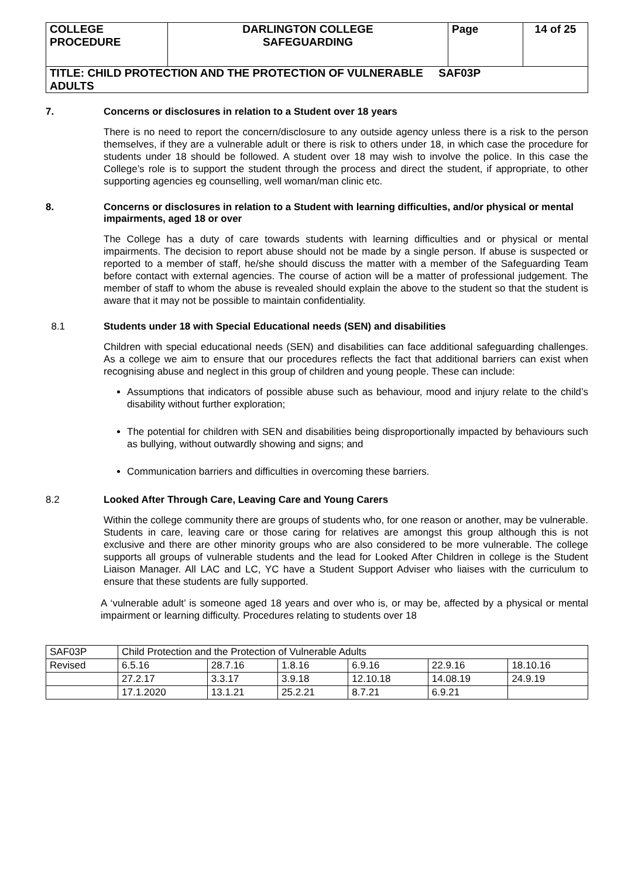| COLLEGE PROCEDURE | DARLINGTON COLLEGE SAFEGUARDING | Page | 14 of 25 |
| TITLE: CHILD PROTECTION AND THE PROTECTION OF VULNERABLE SAF03P ADULTS | | | |
7. Concerns or disclosures in relation to a Student over 18 years
There is no need to report the concern/disclosure to any outside agency unless there is a risk to the person themselves, if they are a vulnerable adult or there is risk to others under 18, in which case the procedure for students under 18 should be followed. A student over 18 may wish to involve the police. In this case the College’s role is to support the student through the process and direct the student, if appropriate, to other supporting agencies eg counselling, well woman/man clinic etc.
8. Concerns or disclosures in relation to a Student with learning difficulties, and/or physical or mental impairments, aged 18 or over
The College has a duty of care towards students with learning difficulties and or physical or mental impairments. The decision to report abuse should not be made by a single person. If abuse is suspected or reported to a member of staff, he/she should discuss the matter with a member of the Safeguarding Team before contact with external agencies. The course of action will be a matter of professional judgement. The member of staff to whom the abuse is revealed should explain the above to the student so that the student is aware that it may not be possible to maintain confidentiality.
8.1 Students under 18 with Special Educational needs (SEN) and disabilities
Children with special educational needs (SEN) and disabilities can face additional safeguarding challenges. As a college we aim to ensure that our procedures reflects the fact that additional barriers can exist when recognising abuse and neglect in this group of children and young people. These can include:
Assumptions that indicators of possible abuse such as behaviour, mood and injury relate to the child’s disability without further exploration;
The potential for children with SEN and disabilities being disproportionally impacted by behaviours such as bullying, without outwardly showing and signs; and
Communication barriers and difficulties in overcoming these barriers.
8.2 Looked After Through Care, Leaving Care and Young Carers
Within the college community there are groups of students who, for one reason or another, may be vulnerable. Students in care, leaving care or those caring for relatives are amongst this group although this is not exclusive and there are other minority groups who are also considered to be more vulnerable. The college supports all groups of vulnerable students and the lead for Looked After Children in college is the Student Liaison Manager. All LAC and LC, YC have a Student Support Adviser who liaises with the curriculum to ensure that these students are fully supported.
A ‘vulnerable adult’ is someone aged 18 years and over who is, or may be, affected by a physical or mental impairment or learning difficulty. Procedures relating to students over 18
| SAF03P | Child Protection and the Protection of Vulnerable Adults | | | | | |
| Revised | 6.5.16 | 28.7.16 | 1.8.16 | 6.9.16 | 22.9.16 | 18.10.16 |
| | 27.2.17 | 3.3.17 | 3.9.18 | 12.10.18 | 14.08.19 | 24.9.19 |
| | 17.1.2020 | 13.1.21 | 25.2.21 | 8.7.21 | 6.9.21 | |